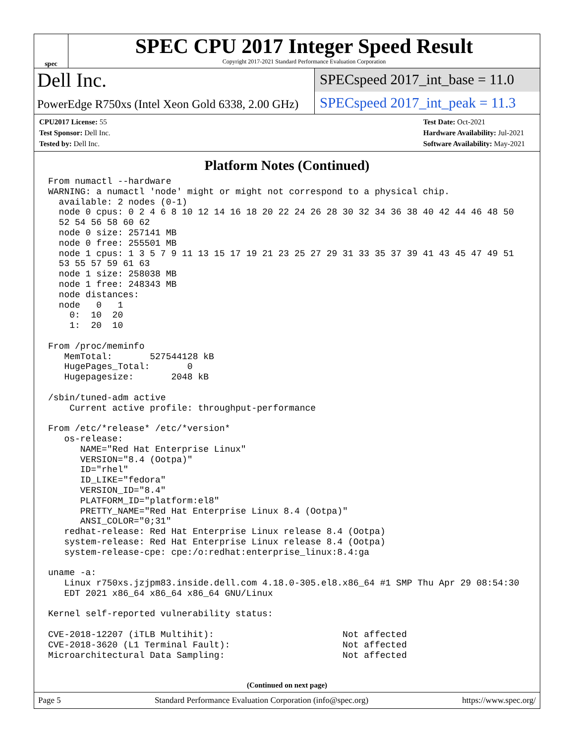spec
SPEC CPU 2017 Integer Speed Result
Copyright 2017-2021 Standard Performance Evaluation Corporation
Dell Inc.
SPECspeed 2017_int_base = 11.0
PowerEdge R750xs (Intel Xeon Gold 6338, 2.00 GHz)
SPECspeed 2017_int_peak = 11.3
CPU2017 License: 55
Test Sponsor: Dell Inc.
Tested by: Dell Inc.
Test Date: Oct-2021
Hardware Availability: Jul-2021
Software Availability: May-2021
Platform Notes (Continued)
From numactl --hardware
WARNING: a numactl 'node' might or might not correspond to a physical chip.
  available: 2 nodes (0-1)
  node 0 cpus: 0 2 4 6 8 10 12 14 16 18 20 22 24 26 28 30 32 34 36 38 40 42 44 46 48 50
  52 54 56 58 60 62
  node 0 size: 257141 MB
  node 0 free: 255501 MB
  node 1 cpus: 1 3 5 7 9 11 13 15 17 19 21 23 25 27 29 31 33 35 37 39 41 43 45 47 49 51
  53 55 57 59 61 63
  node 1 size: 258038 MB
  node 1 free: 248343 MB
  node distances:
  node   0   1
    0:  10  20
    1:  20  10

From /proc/meminfo
   MemTotal:       527544128 kB
   HugePages_Total:       0
   Hugepagesize:       2048 kB

/sbin/tuned-adm active
    Current active profile: throughput-performance

From /etc/*release* /etc/*version*
   os-release:
      NAME="Red Hat Enterprise Linux"
      VERSION="8.4 (Ootpa)"
      ID="rhel"
      ID_LIKE="fedora"
      VERSION_ID="8.4"
      PLATFORM_ID="platform:el8"
      PRETTY_NAME="Red Hat Enterprise Linux 8.4 (Ootpa)"
      ANSI_COLOR="0;31"
   redhat-release: Red Hat Enterprise Linux release 8.4 (Ootpa)
   system-release: Red Hat Enterprise Linux release 8.4 (Ootpa)
   system-release-cpe: cpe:/o:redhat:enterprise_linux:8.4:ga

uname -a:
   Linux r750xs.jzjpm83.inside.dell.com 4.18.0-305.el8.x86_64 #1 SMP Thu Apr 29 08:54:30
   EDT 2021 x86_64 x86_64 x86_64 GNU/Linux

Kernel self-reported vulnerability status:

CVE-2018-12207 (iTLB Multihit):                        Not affected
CVE-2018-3620 (L1 Terminal Fault):                     Not affected
Microarchitectural Data Sampling:                      Not affected
(Continued on next page)
Page 5 Standard Performance Evaluation Corporation (info@spec.org) https://www.spec.org/